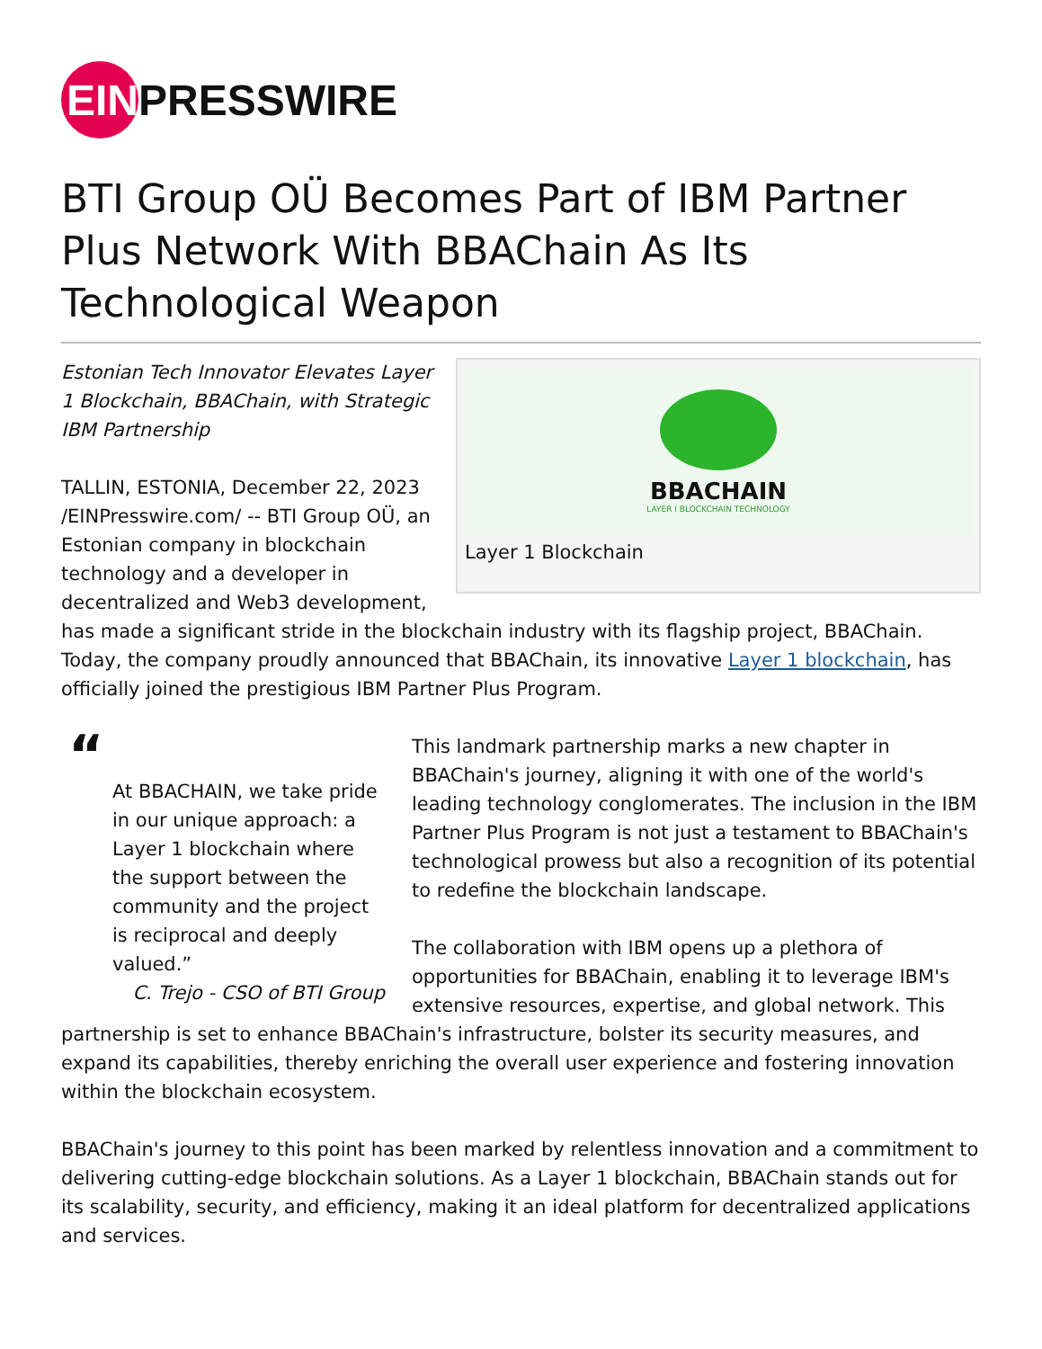EIN PRESSWIRE
BTI Group OÜ Becomes Part of IBM Partner Plus Network With BBAChain As Its Technological Weapon
BBACHAIN
LAYER I BLOCKCHAIN TECHNOLOGY
Layer 1 Blockchain
Estonian Tech Innovator Elevates Layer 1 Blockchain, BBAChain, with Strategic IBM Partnership
TALLIN, ESTONIA, December 22, 2023 /EINPresswire.com/ -- BTI Group OÜ, an Estonian company in blockchain technology and a developer in decentralized and Web3 development, has made a significant stride in the blockchain industry with its flagship project, BBAChain. Today, the company proudly announced that BBAChain, its innovative Layer 1 blockchain, has officially joined the prestigious IBM Partner Plus Program.
“
At BBACHAIN, we take pride in our unique approach: a Layer 1 blockchain where the support between the community and the project is reciprocal and deeply valued.”
C. Trejo - CSO of BTI Group
This landmark partnership marks a new chapter in BBAChain's journey, aligning it with one of the world's leading technology conglomerates. The inclusion in the IBM Partner Plus Program is not just a testament to BBAChain's technological prowess but also a recognition of its potential to redefine the blockchain landscape.
The collaboration with IBM opens up a plethora of opportunities for BBAChain, enabling it to leverage IBM's extensive resources, expertise, and global network. This partnership is set to enhance BBAChain's infrastructure, bolster its security measures, and expand its capabilities, thereby enriching the overall user experience and fostering innovation within the blockchain ecosystem.
BBAChain's journey to this point has been marked by relentless innovation and a commitment to delivering cutting-edge blockchain solutions. As a Layer 1 blockchain, BBAChain stands out for its scalability, security, and efficiency, making it an ideal platform for decentralized applications and services.